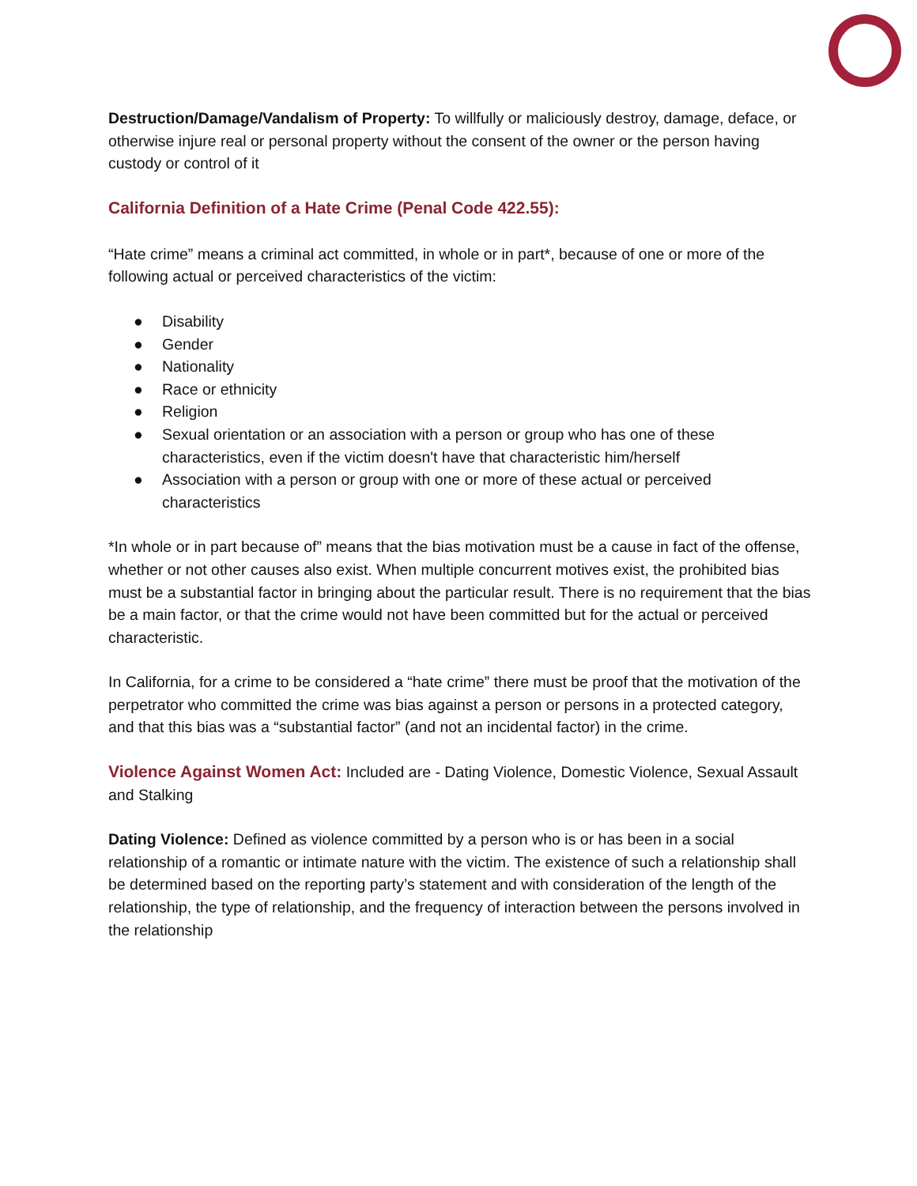Destruction/Damage/Vandalism of Property: To willfully or maliciously destroy, damage, deface, or otherwise injure real or personal property without the consent of the owner or the person having custody or control of it
California Definition of a Hate Crime (Penal Code 422.55):
“Hate crime” means a criminal act committed, in whole or in part*, because of one or more of the following actual or perceived characteristics of the victim:
● Disability
● Gender
● Nationality
● Race or ethnicity
● Religion
● Sexual orientation or an association with a person or group who has one of these characteristics, even if the victim doesn't have that characteristic him/herself
● Association with a person or group with one or more of these actual or perceived characteristics
*In whole or in part because of” means that the bias motivation must be a cause in fact of the offense, whether or not other causes also exist. When multiple concurrent motives exist, the prohibited bias must be a substantial factor in bringing about the particular result. There is no requirement that the bias be a main factor, or that the crime would not have been committed but for the actual or perceived characteristic.
In California, for a crime to be considered a “hate crime” there must be proof that the motivation of the perpetrator who committed the crime was bias against a person or persons in a protected category, and that this bias was a “substantial factor” (and not an incidental factor) in the crime.
Violence Against Women Act: Included are - Dating Violence, Domestic Violence, Sexual Assault and Stalking
Dating Violence: Defined as violence committed by a person who is or has been in a social relationship of a romantic or intimate nature with the victim. The existence of such a relationship shall be determined based on the reporting party’s statement and with consideration of the length of the relationship, the type of relationship, and the frequency of interaction between the persons involved in the relationship